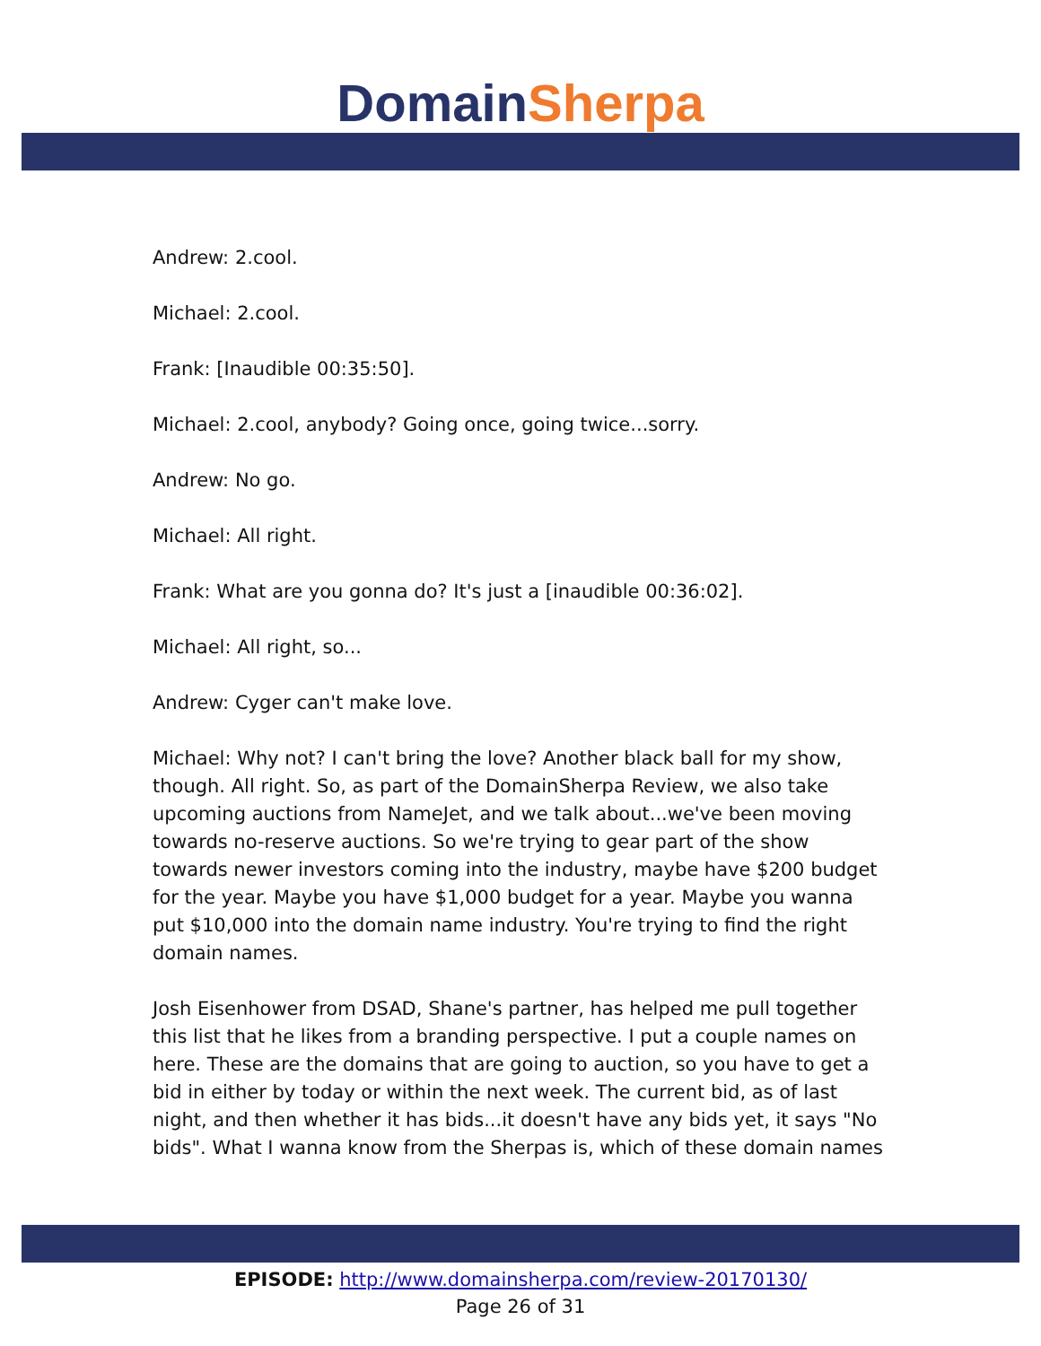Domain Sherpa
Andrew: 2.cool.
Michael: 2.cool.
Frank: [Inaudible 00:35:50].
Michael: 2.cool, anybody? Going once, going twice...sorry.
Andrew: No go.
Michael: All right.
Frank: What are you gonna do? It's just a [inaudible 00:36:02].
Michael: All right, so...
Andrew: Cyger can't make love.
Michael: Why not? I can't bring the love? Another black ball for my show, though. All right. So, as part of the DomainSherpa Review, we also take upcoming auctions from NameJet, and we talk about...we've been moving towards no-reserve auctions. So we're trying to gear part of the show towards newer investors coming into the industry, maybe have $200 budget for the year. Maybe you have $1,000 budget for a year. Maybe you wanna put $10,000 into the domain name industry. You're trying to find the right domain names.
Josh Eisenhower from DSAD, Shane's partner, has helped me pull together this list that he likes from a branding perspective. I put a couple names on here. These are the domains that are going to auction, so you have to get a bid in either by today or within the next week. The current bid, as of last night, and then whether it has bids...it doesn't have any bids yet, it says "No bids". What I wanna know from the Sherpas is, which of these domain names
EPISODE: http://www.domainsherpa.com/review-20170130/
Page 26 of 31